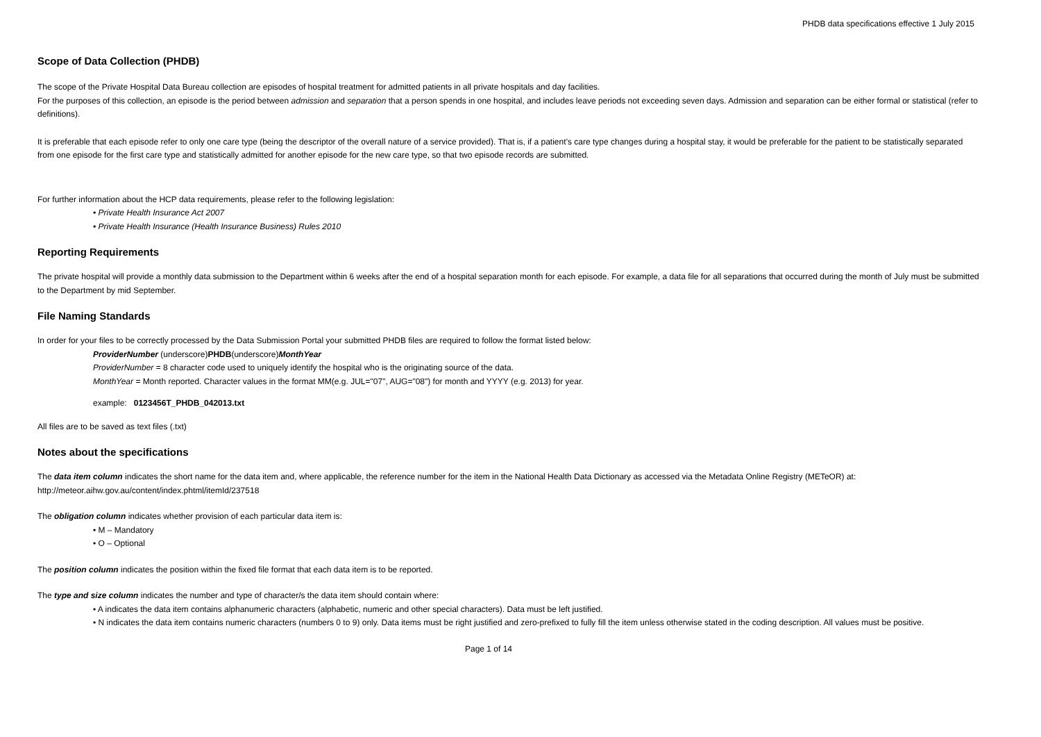PHDB data specifications effective 1 July 2015
Scope of Data Collection (PHDB)
The scope of the Private Hospital Data Bureau collection are episodes of hospital treatment for admitted patients in all private hospitals and day facilities.
For the purposes of this collection, an episode is the period between admission and separation that a person spends in one hospital, and includes leave periods not exceeding seven days. Admission and separation can be either formal or statistical (refer to definitions).
It is preferable that each episode refer to only one care type (being the descriptor of the overall nature of a service provided). That is, if a patient’s care type changes during a hospital stay, it would be preferable for the patient to be statistically separated from one episode for the first care type and statistically admitted for another episode for the new care type, so that two episode records are submitted.
For further information about the HCP data requirements, please refer to the following legislation:
• Private Health Insurance Act 2007
• Private Health Insurance (Health Insurance Business) Rules 2010
Reporting Requirements
The private hospital will provide a monthly data submission to the Department within 6 weeks after the end of a hospital separation month for each episode. For example, a data file for all separations that occurred during the month of July must be submitted to the Department by mid September.
File Naming Standards
In order for your files to be correctly processed by the Data Submission Portal your submitted PHDB files are required to follow the format listed below:
ProviderNumber (underscore)PHDB(underscore)MonthYear
ProviderNumber = 8 character code used to uniquely identify the hospital who is the originating source of the data.
MonthYear = Month reported. Character values in the format MM(e.g. JUL="07", AUG="08") for month and YYYY (e.g. 2013) for year.
example: 0123456T_PHDB_042013.txt
All files are to be saved as text files (.txt)
Notes about the specifications
The data item column indicates the short name for the data item and, where applicable, the reference number for the item in the National Health Data Dictionary as accessed via the Metadata Online Registry (METeOR) at: http://meteor.aihw.gov.au/content/index.phtml/itemId/237518
The obligation column indicates whether provision of each particular data item is:
• M – Mandatory
• O – Optional
The position column indicates the position within the fixed file format that each data item is to be reported.
The type and size column indicates the number and type of character/s the data item should contain where:
• A indicates the data item contains alphanumeric characters (alphabetic, numeric and other special characters). Data must be left justified.
• N indicates the data item contains numeric characters (numbers 0 to 9) only. Data items must be right justified and zero-prefixed to fully fill the item unless otherwise stated in the coding description. All values must be positive.
Page 1 of 14